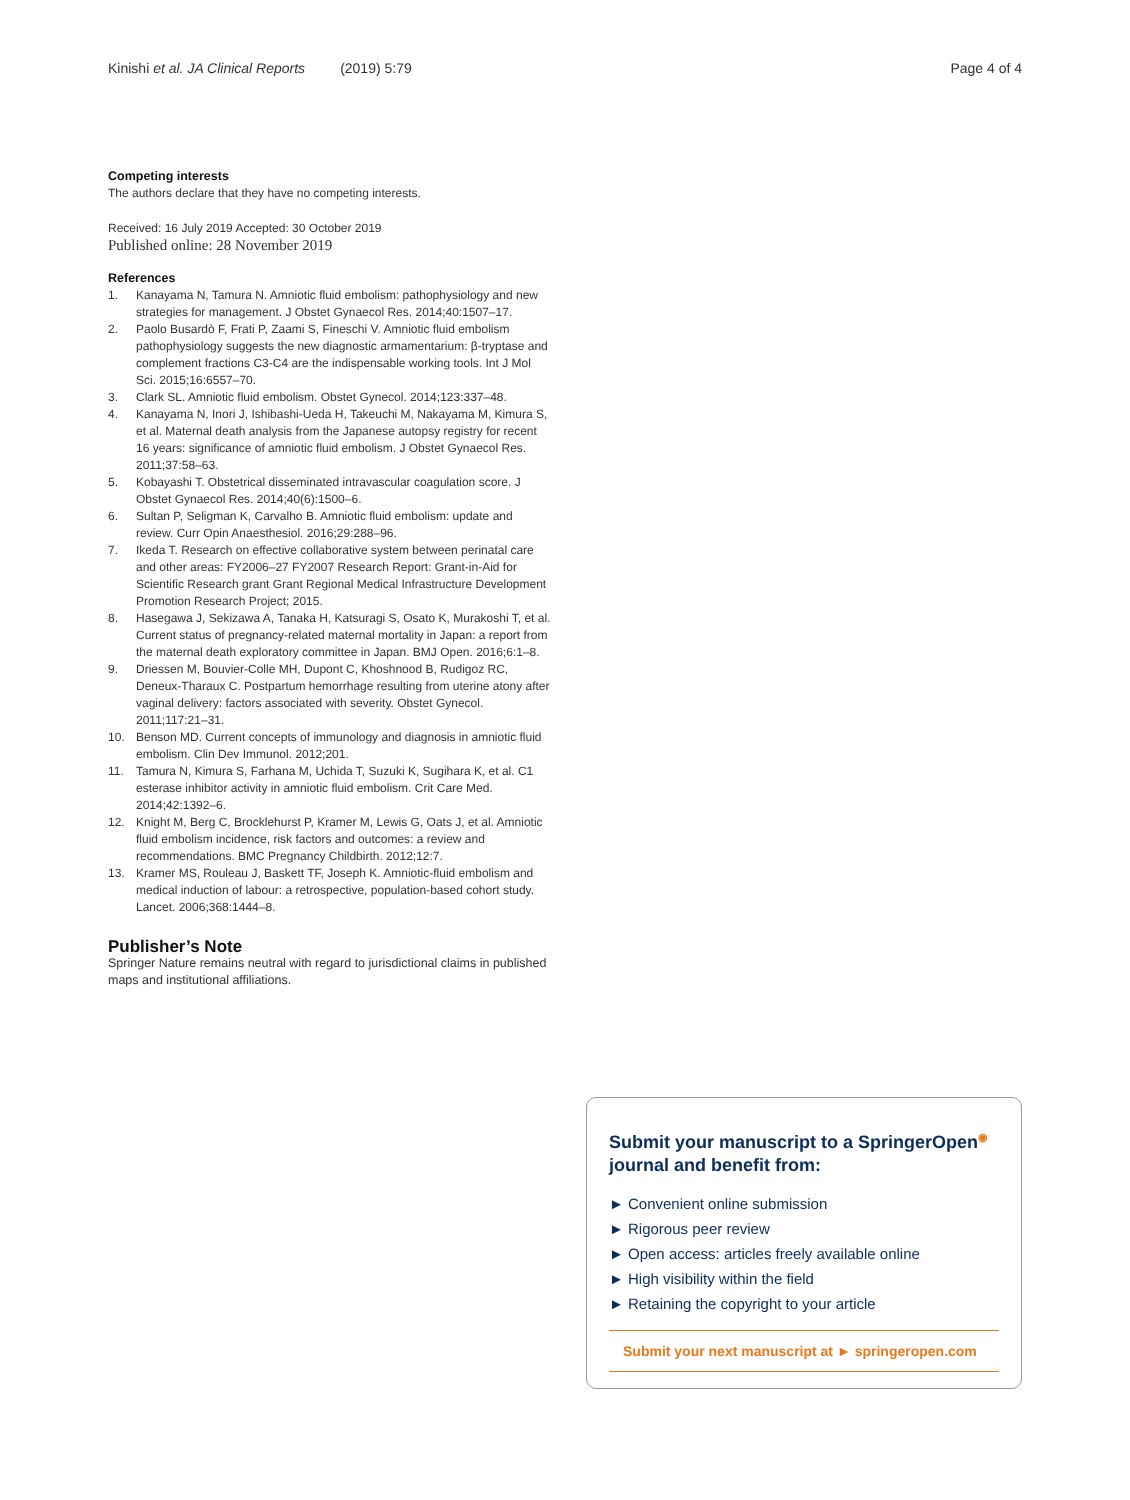Kinishi et al. JA Clinical Reports (2019) 5:79 Page 4 of 4
Competing interests
The authors declare that they have no competing interests.
Received: 16 July 2019 Accepted: 30 October 2019
Published online: 28 November 2019
References
1. Kanayama N, Tamura N. Amniotic fluid embolism: pathophysiology and new strategies for management. J Obstet Gynaecol Res. 2014;40:1507–17.
2. Paolo Busardò F, Frati P, Zaami S, Fineschi V. Amniotic fluid embolism pathophysiology suggests the new diagnostic armamentarium: β-tryptase and complement fractions C3-C4 are the indispensable working tools. Int J Mol Sci. 2015;16:6557–70.
3. Clark SL. Amniotic fluid embolism. Obstet Gynecol. 2014;123:337–48.
4. Kanayama N, Inori J, Ishibashi-Ueda H, Takeuchi M, Nakayama M, Kimura S, et al. Maternal death analysis from the Japanese autopsy registry for recent 16 years: significance of amniotic fluid embolism. J Obstet Gynaecol Res. 2011;37:58–63.
5. Kobayashi T. Obstetrical disseminated intravascular coagulation score. J Obstet Gynaecol Res. 2014;40(6):1500–6.
6. Sultan P, Seligman K, Carvalho B. Amniotic fluid embolism: update and review. Curr Opin Anaesthesiol. 2016;29:288–96.
7. Ikeda T. Research on effective collaborative system between perinatal care and other areas: FY2006–27 FY2007 Research Report: Grant-in-Aid for Scientific Research grant Grant Regional Medical Infrastructure Development Promotion Research Project; 2015.
8. Hasegawa J, Sekizawa A, Tanaka H, Katsuragi S, Osato K, Murakoshi T, et al. Current status of pregnancy-related maternal mortality in Japan: a report from the maternal death exploratory committee in Japan. BMJ Open. 2016;6:1–8.
9. Driessen M, Bouvier-Colle MH, Dupont C, Khoshnood B, Rudigoz RC, Deneux-Tharaux C. Postpartum hemorrhage resulting from uterine atony after vaginal delivery: factors associated with severity. Obstet Gynecol. 2011;117:21–31.
10. Benson MD. Current concepts of immunology and diagnosis in amniotic fluid embolism. Clin Dev Immunol. 2012;201.
11. Tamura N, Kimura S, Farhana M, Uchida T, Suzuki K, Sugihara K, et al. C1 esterase inhibitor activity in amniotic fluid embolism. Crit Care Med. 2014;42:1392–6.
12. Knight M, Berg C, Brocklehurst P, Kramer M, Lewis G, Oats J, et al. Amniotic fluid embolism incidence, risk factors and outcomes: a review and recommendations. BMC Pregnancy Childbirth. 2012;12:7.
13. Kramer MS, Rouleau J, Baskett TF, Joseph K. Amniotic-fluid embolism and medical induction of labour: a retrospective, population-based cohort study. Lancet. 2006;368:1444–8.
Publisher’s Note
Springer Nature remains neutral with regard to jurisdictional claims in published maps and institutional affiliations.
Submit your manuscript to a SpringerOpen<sup>◉</sup> journal and benefit from:
► Convenient online submission
► Rigorous peer review
► Open access: articles freely available online
► High visibility within the field
► Retaining the copyright to your article
Submit your next manuscript at ► springeropen.com